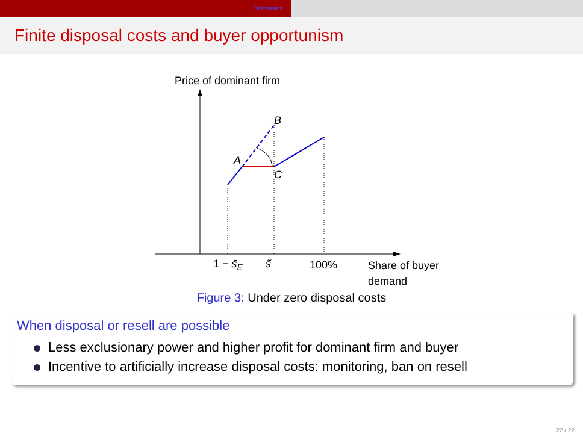Discussion
Finite disposal costs and buyer opportunism
Price of dominant firm
B
A
C
1 − s̄<sub>E</sub> s̃ 100%
Share of buyer
demand
Figure 3: Under zero disposal costs
When disposal or resell are possible
Less exclusionary power and higher profit for dominant firm and buyer
Incentive to artificially increase disposal costs: monitoring, ban on resell
22 / 22